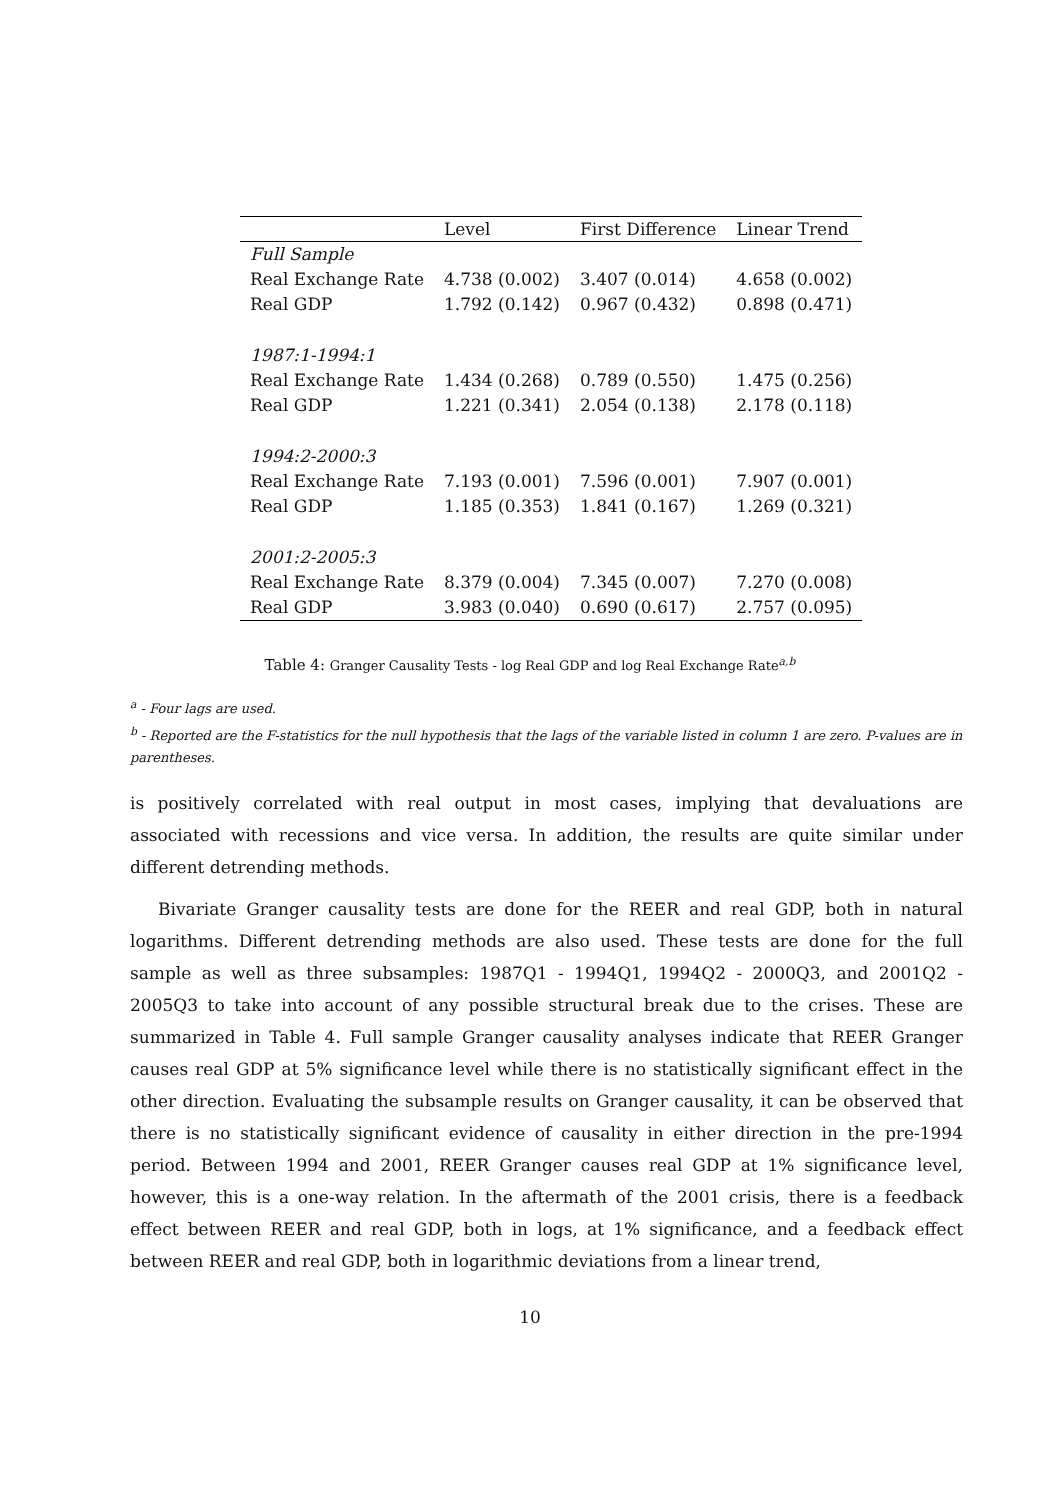| | Level | First Difference | Linear Trend |
| --- | --- | --- | --- |
| Full Sample | | | |
| Real Exchange Rate | 4.738 (0.002) | 3.407 (0.014) | 4.658 (0.002) |
| Real GDP | 1.792 (0.142) | 0.967 (0.432) | 0.898 (0.471) |
| 1987:1-1994:1 | | | |
| Real Exchange Rate | 1.434 (0.268) | 0.789 (0.550) | 1.475 (0.256) |
| Real GDP | 1.221 (0.341) | 2.054 (0.138) | 2.178 (0.118) |
| 1994:2-2000:3 | | | |
| Real Exchange Rate | 7.193 (0.001) | 7.596 (0.001) | 7.907 (0.001) |
| Real GDP | 1.185 (0.353) | 1.841 (0.167) | 1.269 (0.321) |
| 2001:2-2005:3 | | | |
| Real Exchange Rate | 8.379 (0.004) | 7.345 (0.007) | 7.270 (0.008) |
| Real GDP | 3.983 (0.040) | 0.690 (0.617) | 2.757 (0.095) |
Table 4: Granger Causality Tests - log Real GDP and log Real Exchange Rate<sup>a,b</sup>
<sup>a</sup> - Four lags are used.
<sup>b</sup> - Reported are the F-statistics for the null hypothesis that the lags of the variable listed in column 1 are zero. P-values are in parentheses.
is positively correlated with real output in most cases, implying that devaluations are associated with recessions and vice versa. In addition, the results are quite similar under different detrending methods.
Bivariate Granger causality tests are done for the REER and real GDP, both in natural logarithms. Different detrending methods are also used. These tests are done for the full sample as well as three subsamples: 1987Q1 - 1994Q1, 1994Q2 - 2000Q3, and 2001Q2 - 2005Q3 to take into account of any possible structural break due to the crises. These are summarized in Table 4. Full sample Granger causality analyses indicate that REER Granger causes real GDP at 5% significance level while there is no statistically significant effect in the other direction. Evaluating the subsample results on Granger causality, it can be observed that there is no statistically significant evidence of causality in either direction in the pre-1994 period. Between 1994 and 2001, REER Granger causes real GDP at 1% significance level, however, this is a one-way relation. In the aftermath of the 2001 crisis, there is a feedback effect between REER and real GDP, both in logs, at 1% significance, and a feedback effect between REER and real GDP, both in logarithmic deviations from a linear trend,
10